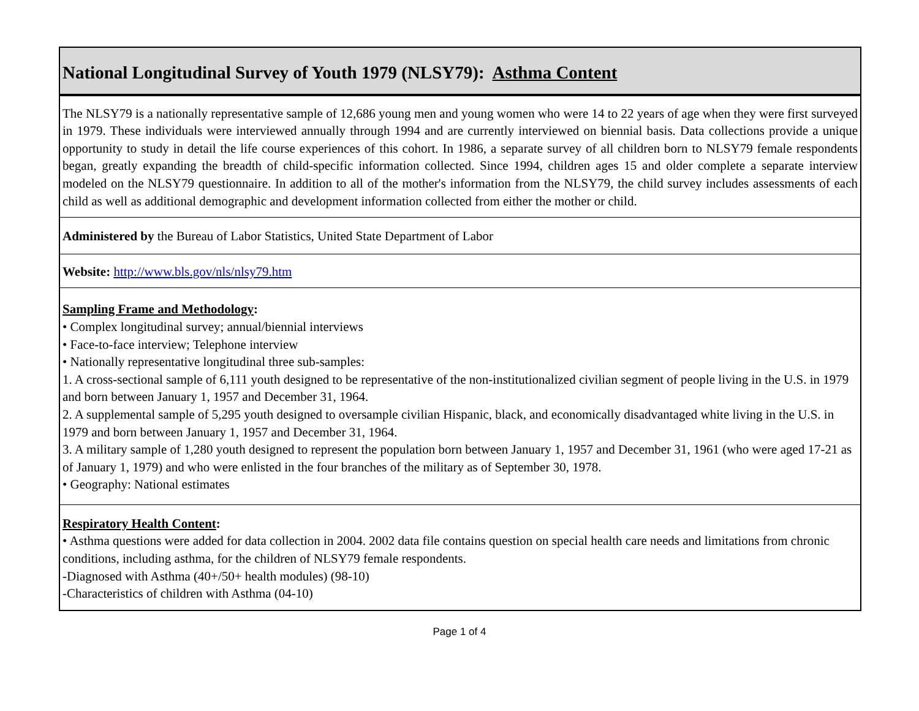| National Longitudinal Survey of Youth 1979 (NLSY79): Asthma Content |
| The NLSY79 is a nationally representative sample of 12,686 young men and young women who were 14 to 22 years of age when they were first surveyed in 1979. These individuals were interviewed annually through 1994 and are currently interviewed on biennial basis. Data collections provide a unique opportunity to study in detail the life course experiences of this cohort. In 1986, a separate survey of all children born to NLSY79 female respondents began, greatly expanding the breadth of child-specific information collected. Since 1994, children ages 15 and older complete a separate interview modeled on the NLSY79 questionnaire. In addition to all of the mother's information from the NLSY79, the child survey includes assessments of each child as well as additional demographic and development information collected from either the mother or child. |
| Administered by the Bureau of Labor Statistics, United State Department of Labor |
| Website: http://www.bls.gov/nls/nlsy79.htm |
| Sampling Frame and Methodology : • Complex longitudinal survey; annual/biennial interviews • Face-to-face interview; Telephone interview • Nationally representative longitudinal three sub-samples: 1. A cross-sectional sample of 6,111 youth designed to be representative of the non-institutionalized civilian segment of people living in the U.S. in 1979 and born between January 1, 1957 and December 31, 1964. 2. A supplemental sample of 5,295 youth designed to oversample civilian Hispanic, black, and economically disadvantaged white living in the U.S. in 1979 and born between January 1, 1957 and December 31, 1964. 3. A military sample of 1,280 youth designed to represent the population born between January 1, 1957 and December 31, 1961 (who were aged 17-21 as of January 1, 1979) and who were enlisted in the four branches of the military as of September 30, 1978. • Geography: National estimates |
| Respiratory Health Content : • Asthma questions were added for data collection in 2004. 2002 data file contains question on special health care needs and limitations from chronic conditions, including asthma, for the children of NLSY79 female respondents. -Diagnosed with Asthma (40+/50+ health modules) (98-10) -Characteristics of children with Asthma (04-10) |
Page 1 of 4